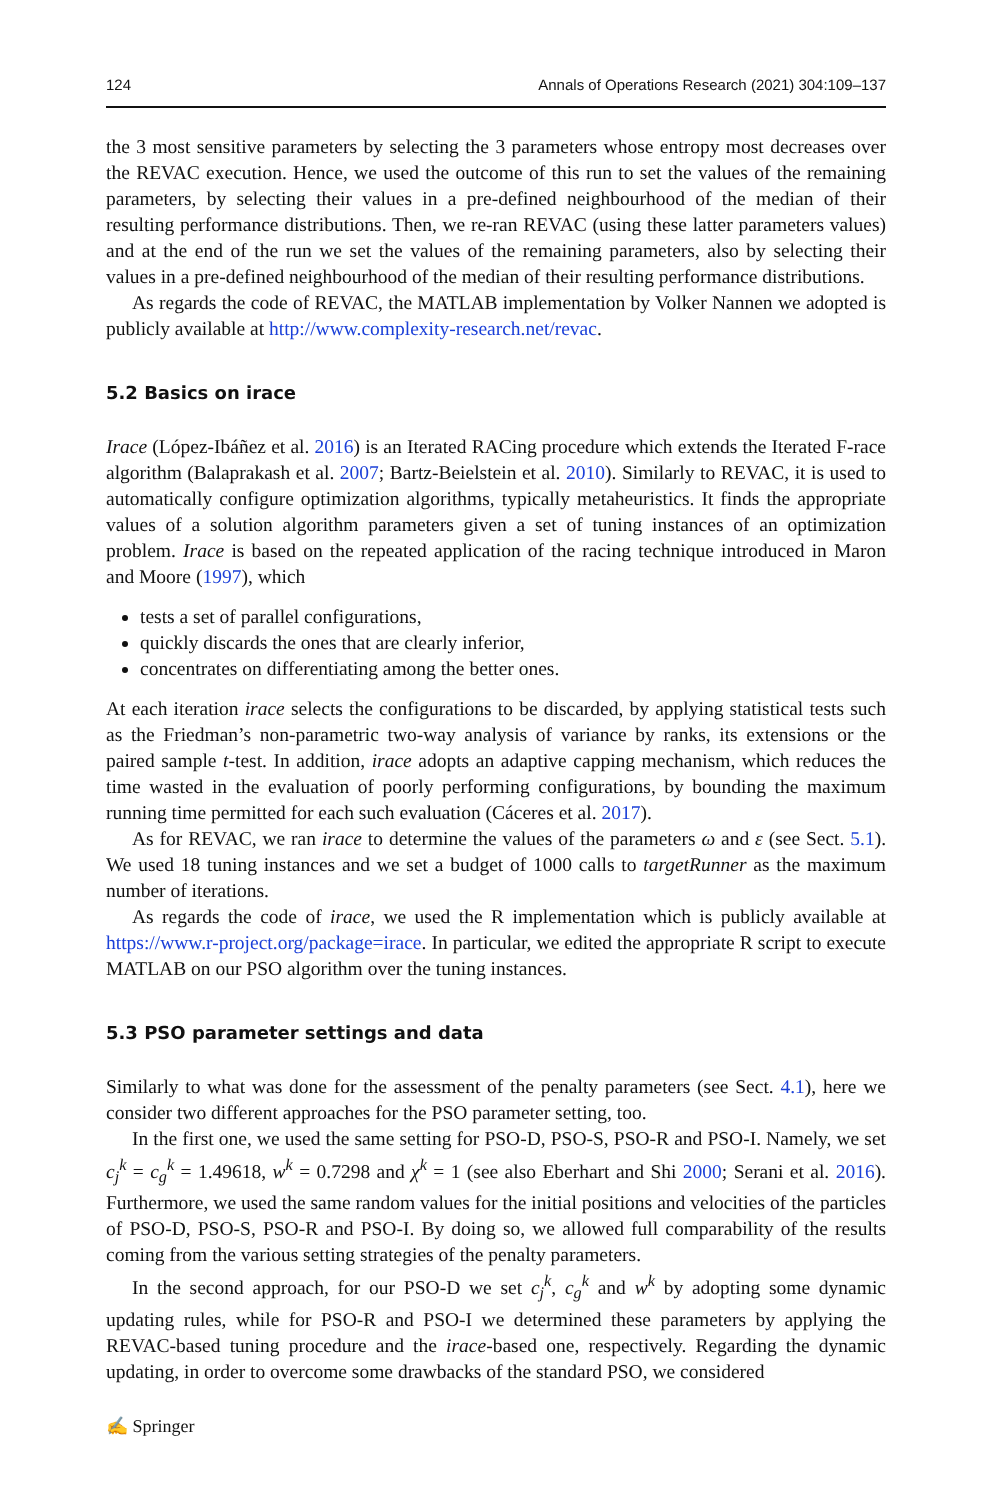124 Annals of Operations Research (2021) 304:109–137
the 3 most sensitive parameters by selecting the 3 parameters whose entropy most decreases over the REVAC execution. Hence, we used the outcome of this run to set the values of the remaining parameters, by selecting their values in a pre-defined neighbourhood of the median of their resulting performance distributions. Then, we re-ran REVAC (using these latter parameters values) and at the end of the run we set the values of the remaining parameters, also by selecting their values in a pre-defined neighbourhood of the median of their resulting performance distributions.
As regards the code of REVAC, the MATLAB implementation by Volker Nannen we adopted is publicly available at http://www.complexity-research.net/revac.
5.2 Basics on irace
Irace (López-Ibáñez et al. 2016) is an Iterated RACing procedure which extends the Iterated F-race algorithm (Balaprakash et al. 2007; Bartz-Beielstein et al. 2010). Similarly to REVAC, it is used to automatically configure optimization algorithms, typically metaheuristics. It finds the appropriate values of a solution algorithm parameters given a set of tuning instances of an optimization problem. Irace is based on the repeated application of the racing technique introduced in Maron and Moore (1997), which
tests a set of parallel configurations,
quickly discards the ones that are clearly inferior,
concentrates on differentiating among the better ones.
At each iteration irace selects the configurations to be discarded, by applying statistical tests such as the Friedman’s non-parametric two-way analysis of variance by ranks, its extensions or the paired sample t-test. In addition, irace adopts an adaptive capping mechanism, which reduces the time wasted in the evaluation of poorly performing configurations, by bounding the maximum running time permitted for each such evaluation (Cáceres et al. 2017).
As for REVAC, we ran irace to determine the values of the parameters ω and ε (see Sect. 5.1). We used 18 tuning instances and we set a budget of 1000 calls to targetRunner as the maximum number of iterations.
As regards the code of irace, we used the R implementation which is publicly available at https://www.r-project.org/package=irace. In particular, we edited the appropriate R script to execute MATLAB on our PSO algorithm over the tuning instances.
5.3 PSO parameter settings and data
Similarly to what was done for the assessment of the penalty parameters (see Sect. 4.1), here we consider two different approaches for the PSO parameter setting, too.
In the first one, we used the same setting for PSO-D, PSO-S, PSO-R and PSO-I. Namely, we set c<sub>j</sub><sup>k</sup> = c<sub>g</sub><sup>k</sup> = 1.49618, w<sup>k</sup> = 0.7298 and χ<sup>k</sup> = 1 (see also Eberhart and Shi 2000; Serani et al. 2016). Furthermore, we used the same random values for the initial positions and velocities of the particles of PSO-D, PSO-S, PSO-R and PSO-I. By doing so, we allowed full comparability of the results coming from the various setting strategies of the penalty parameters.
In the second approach, for our PSO-D we set c<sub>j</sub><sup>k</sup>, c<sub>g</sub><sup>k</sup> and w<sup>k</sup> by adopting some dynamic updating rules, while for PSO-R and PSO-I we determined these parameters by applying the REVAC-based tuning procedure and the irace-based one, respectively. Regarding the dynamic updating, in order to overcome some drawbacks of the standard PSO, we considered
✍ Springer